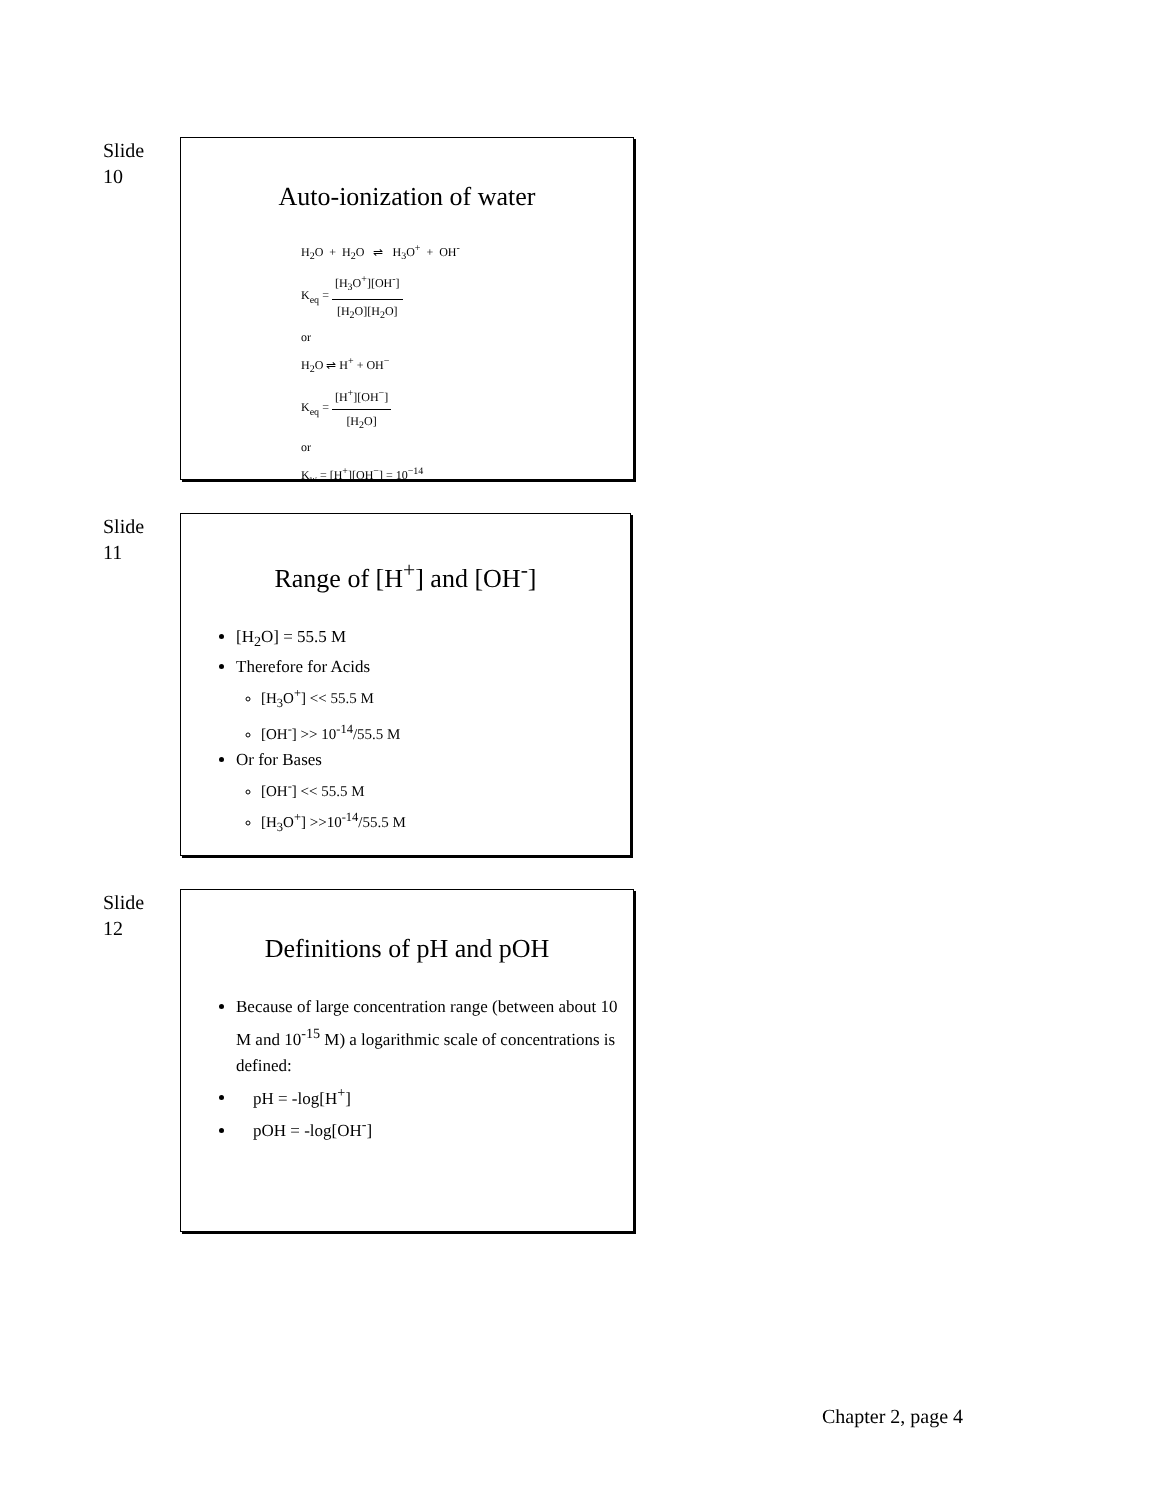Slide
10
Auto-ionization of water
H<sub>2</sub>O + H<sub>2</sub>O ⇌ H<sub>3</sub>O<sup>+</sup> + OH<sup>-</sup>
K<sub>eq</sub> = [H<sub>3</sub>O<sup>+</sup>][OH<sup>-</sup>] [H<sub>2</sub>O][H<sub>2</sub>O]
or
H<sub>2</sub>O ⇌ H<sup>+</sup> + OH<sup>−</sup>
K<sub>eq</sub> = [H<sup>+</sup>][OH<sup>−</sup>] [H<sub>2</sub>O]
or
K<sub>w</sub> = [H<sup>+</sup>][OH<sup>−</sup>] = 10<sup>−14</sup>
Slide
11
Range of [H<sup>+</sup>] and [OH<sup>-</sup>]
[H<sub>2</sub>O] = 55.5 M
Therefore for Acids
[H<sub>3</sub>O<sup>+</sup>] << 55.5 M
[OH<sup>-</sup>] >> 10<sup>-14</sup>/55.5 M
Or for Bases
[OH<sup>-</sup>] << 55.5 M
[H<sub>3</sub>O<sup>+</sup>] >>10<sup>-14</sup>/55.5 M
Slide
12
Definitions of pH and pOH
Because of large concentration range (between about 10 M and 10<sup>-15</sup> M) a logarithmic scale of concentrations is defined:
pH = -log[H<sup>+</sup>]
pOH = -log[OH<sup>-</sup>]
Chapter 2, page 4